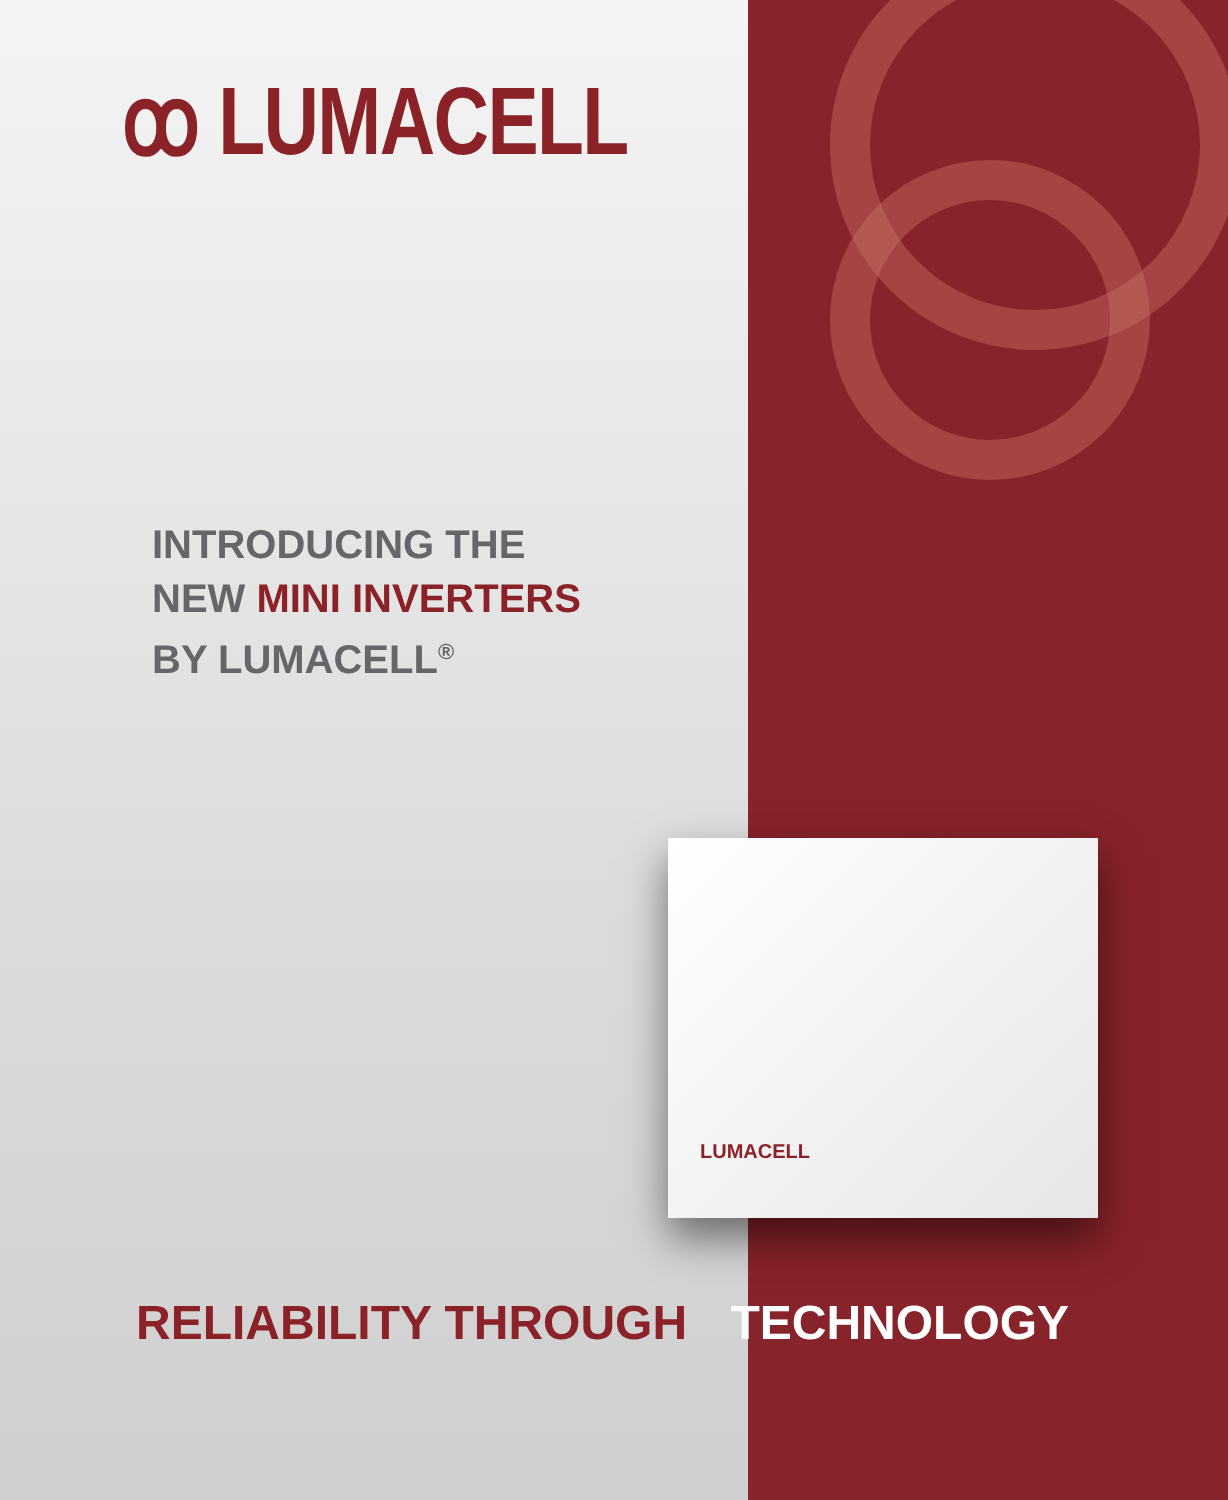ꝏ LUMACELL
INTRODUCING THE
NEW MINI INVERTERS
BY LUMACELL<sup>®</sup>
LUMACELL
RELIABILITY THROUGH TECHNOLOGY